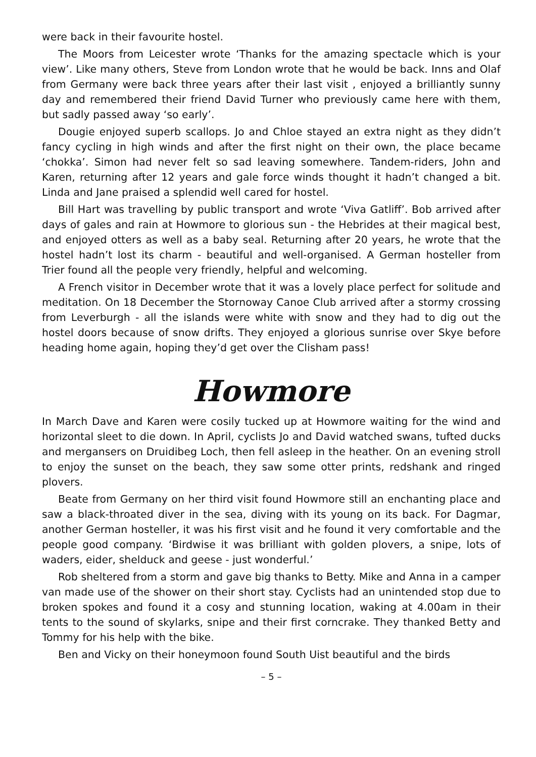were back in their favourite hostel.
The Moors from Leicester wrote ‘Thanks for the amazing spectacle which is your view’. Like many others, Steve from London wrote that he would be back. Inns and Olaf from Germany were back three years after their last visit , enjoyed a brilliantly sunny day and remembered their friend David Turner who previously came here with them, but sadly passed away ‘so early’.
Dougie enjoyed superb scallops. Jo and Chloe stayed an extra night as they didn’t fancy cycling in high winds and after the first night on their own, the place became ‘chokka’. Simon had never felt so sad leaving somewhere. Tandem-riders, John and Karen, returning after 12 years and gale force winds thought it hadn’t changed a bit. Linda and Jane praised a splendid well cared for hostel.
Bill Hart was travelling by public transport and wrote ‘Viva Gatliff’. Bob arrived after days of gales and rain at Howmore to glorious sun - the Hebrides at their magical best, and enjoyed otters as well as a baby seal. Returning after 20 years, he wrote that the hostel hadn’t lost its charm - beautiful and well-organised. A German hosteller from Trier found all the people very friendly, helpful and welcoming.
A French visitor in December wrote that it was a lovely place perfect for solitude and meditation. On 18 December the Stornoway Canoe Club arrived after a stormy crossing from Leverburgh - all the islands were white with snow and they had to dig out the hostel doors because of snow drifts. They enjoyed a glorious sunrise over Skye before heading home again, hoping they’d get over the Clisham pass!
Howmore
In March Dave and Karen were cosily tucked up at Howmore waiting for the wind and horizontal sleet to die down. In April, cyclists Jo and David watched swans, tufted ducks and mergansers on Druidibeg Loch, then fell asleep in the heather. On an evening stroll to enjoy the sunset on the beach, they saw some otter prints, redshank and ringed plovers.
Beate from Germany on her third visit found Howmore still an enchanting place and saw a black-throated diver in the sea, diving with its young on its back. For Dagmar, another German hosteller, it was his first visit and he found it very comfortable and the people good company. ‘Birdwise it was brilliant with golden plovers, a snipe, lots of waders, eider, shelduck and geese - just wonderful.’
Rob sheltered from a storm and gave big thanks to Betty. Mike and Anna in a camper van made use of the shower on their short stay. Cyclists had an unintended stop due to broken spokes and found it a cosy and stunning location, waking at 4.00am in their tents to the sound of skylarks, snipe and their first corncrake. They thanked Betty and Tommy for his help with the bike.
Ben and Vicky on their honeymoon found South Uist beautiful and the birds
– 5 –